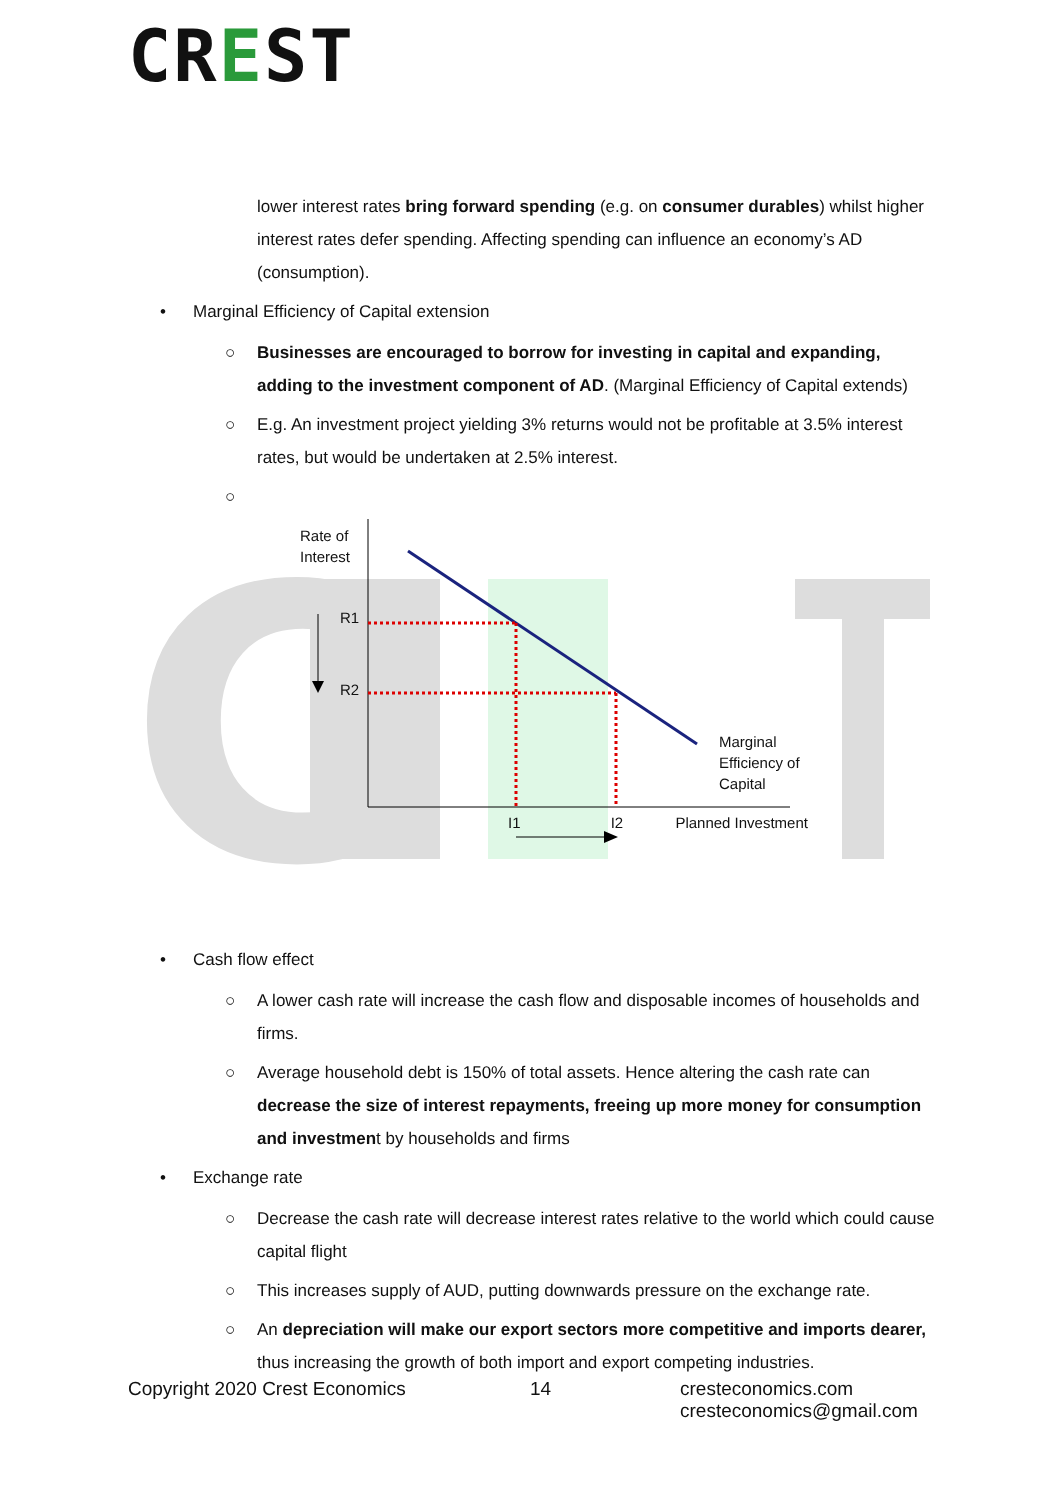CREST
lower interest rates bring forward spending (e.g. on consumer durables) whilst higher interest rates defer spending. Affecting spending can influence an economy’s AD (consumption).
• Marginal Efficiency of Capital extension
○ Businesses are encouraged to borrow for investing in capital and expanding, adding to the investment component of AD. (Marginal Efficiency of Capital extends)
○ E.g. An investment project yielding 3% returns would not be profitable at 3.5% interest rates, but would be undertaken at 2.5% interest.
○
C
Rate of
Interest
R1
R2
Marginal
Efficiency of
Capital
I1 I2 Planned Investment
• Cash flow effect
○ A lower cash rate will increase the cash flow and disposable incomes of households and firms.
○ Average household debt is 150% of total assets. Hence altering the cash rate can decrease the size of interest repayments, freeing up more money for consumption and investment by households and firms
• Exchange rate
○ Decrease the cash rate will decrease interest rates relative to the world which could cause capital flight
○ This increases supply of AUD, putting downwards pressure on the exchange rate.
○ An depreciation will make our export sectors more competitive and imports dearer, thus increasing the growth of both import and export competing industries.
Copyright 2020 Crest Economics 14 cresteconomics.com
cresteconomics@gmail.com